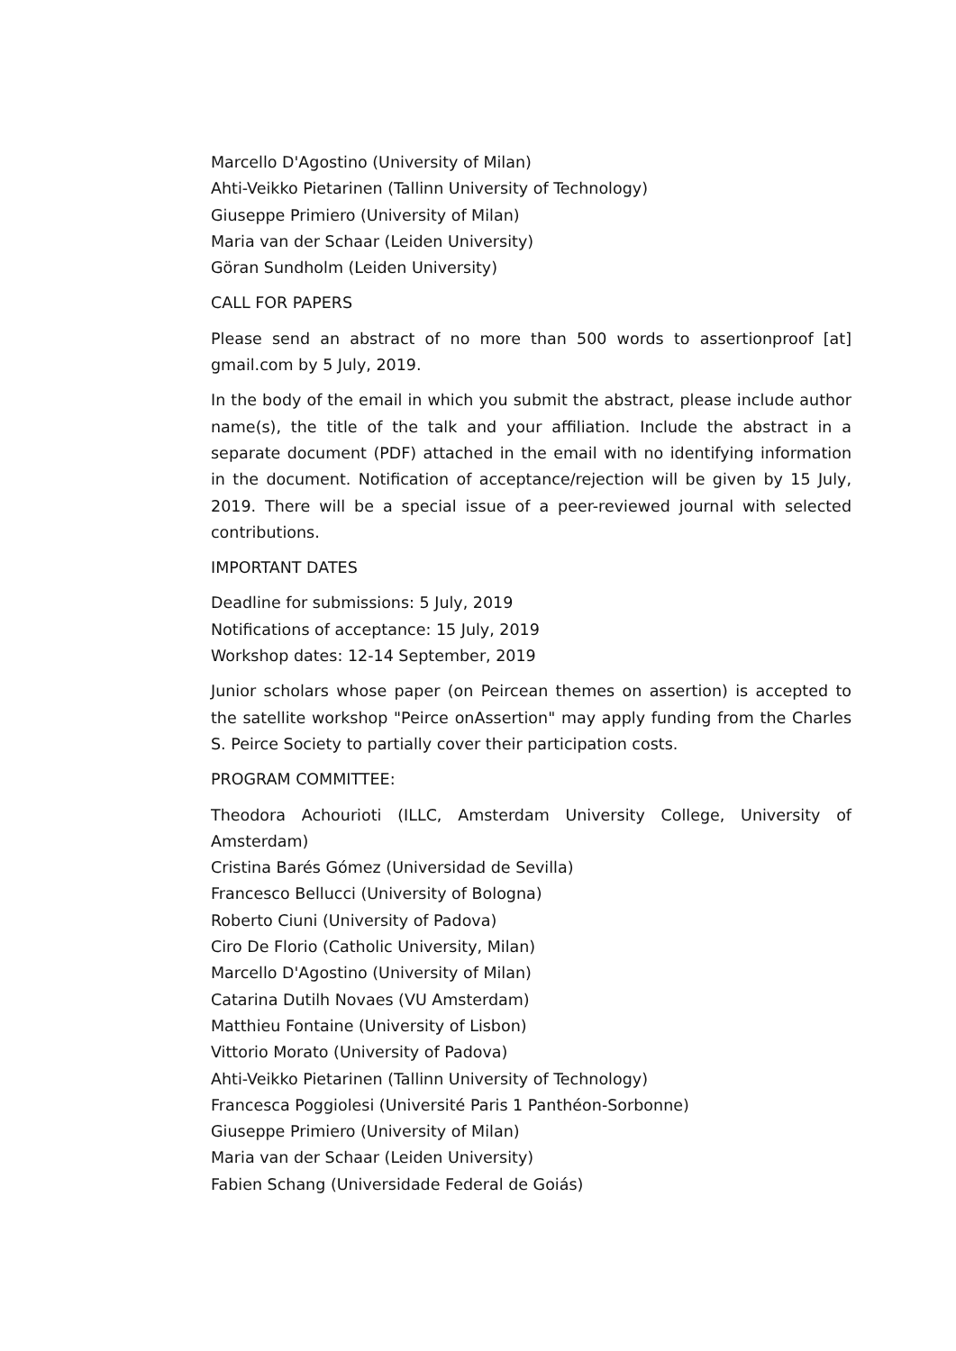Marcello D'Agostino (University of Milan)
Ahti-Veikko Pietarinen (Tallinn University of Technology)
Giuseppe Primiero (University of Milan)
Maria van der Schaar (Leiden University)
Göran Sundholm (Leiden University)
CALL FOR PAPERS
Please send an abstract of no more than 500 words to assertionproof [at] gmail.com by 5 July, 2019.
In the body of the email in which you submit the abstract, please include author name(s), the title of the talk and your affiliation. Include the abstract in a separate document (PDF) attached in the email with no identifying information in the document. Notification of acceptance/rejection will be given by 15 July, 2019. There will be a special issue of a peer-reviewed journal with selected contributions.
IMPORTANT DATES
Deadline for submissions: 5 July, 2019
Notifications of acceptance: 15 July, 2019
Workshop dates: 12-14 September, 2019
Junior scholars whose paper (on Peircean themes on assertion) is accepted to the satellite workshop "Peirce onAssertion" may apply funding from the Charles S. Peirce Society to partially cover their participation costs.
PROGRAM COMMITTEE:
Theodora Achourioti (ILLC, Amsterdam University College, University of Amsterdam)
Cristina Barés Gómez (Universidad de Sevilla)
Francesco Bellucci (University of Bologna)
Roberto Ciuni (University of Padova)
Ciro De Florio (Catholic University, Milan)
Marcello D'Agostino (University of Milan)
Catarina Dutilh Novaes (VU Amsterdam)
Matthieu Fontaine (University of Lisbon)
Vittorio Morato (University of Padova)
Ahti-Veikko Pietarinen (Tallinn University of Technology)
Francesca Poggiolesi (Université Paris 1 Panthéon-Sorbonne)
Giuseppe Primiero (University of Milan)
Maria van der Schaar (Leiden University)
Fabien Schang (Universidade Federal de Goiás)